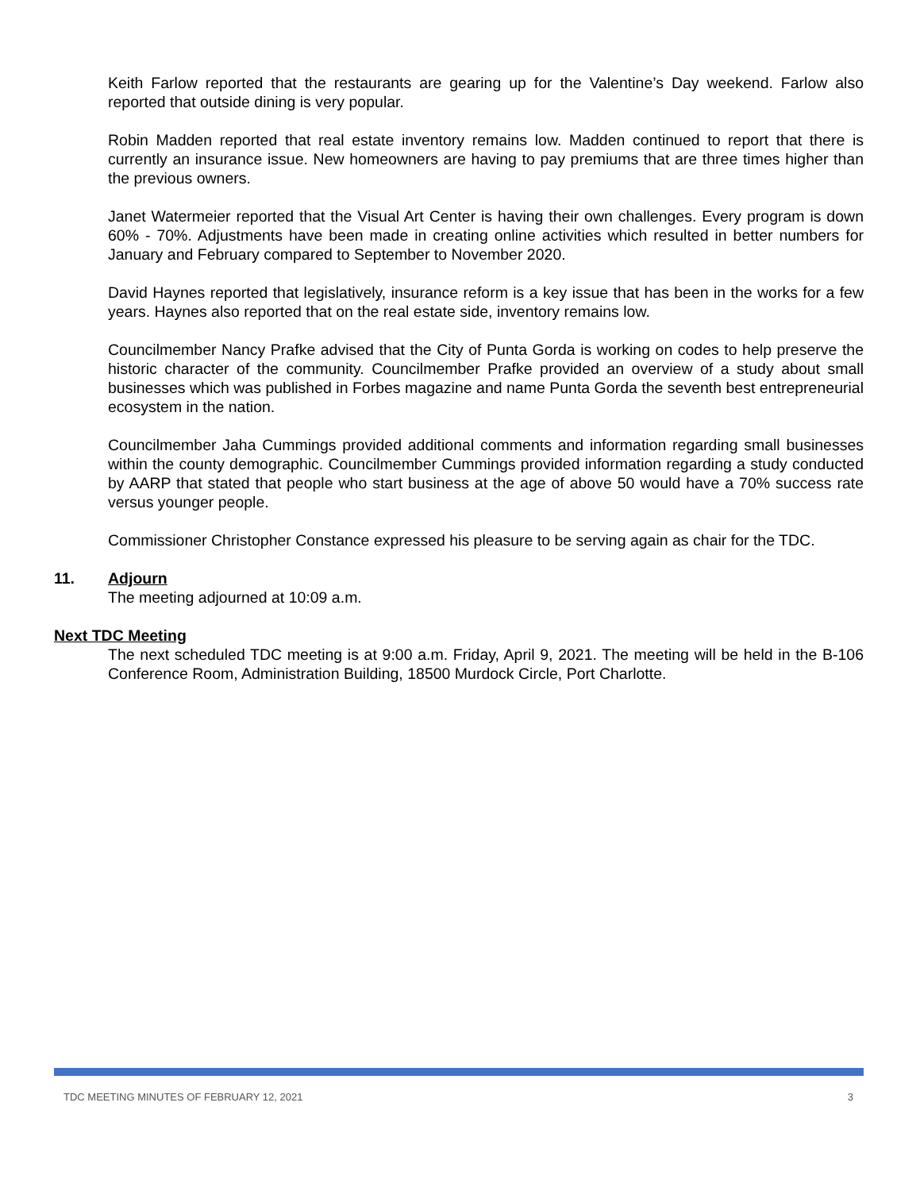Keith Farlow reported that the restaurants are gearing up for the Valentine’s Day weekend. Farlow also reported that outside dining is very popular.
Robin Madden reported that real estate inventory remains low. Madden continued to report that there is currently an insurance issue. New homeowners are having to pay premiums that are three times higher than the previous owners.
Janet Watermeier reported that the Visual Art Center is having their own challenges. Every program is down 60% - 70%. Adjustments have been made in creating online activities which resulted in better numbers for January and February compared to September to November 2020.
David Haynes reported that legislatively, insurance reform is a key issue that has been in the works for a few years. Haynes also reported that on the real estate side, inventory remains low.
Councilmember Nancy Prafke advised that the City of Punta Gorda is working on codes to help preserve the historic character of the community. Councilmember Prafke provided an overview of a study about small businesses which was published in Forbes magazine and name Punta Gorda the seventh best entrepreneurial ecosystem in the nation.
Councilmember Jaha Cummings provided additional comments and information regarding small businesses within the county demographic. Councilmember Cummings provided information regarding a study conducted by AARP that stated that people who start business at the age of above 50 would have a 70% success rate versus younger people.
Commissioner Christopher Constance expressed his pleasure to be serving again as chair for the TDC.
11. Adjourn
The meeting adjourned at 10:09 a.m.
Next TDC Meeting
The next scheduled TDC meeting is at 9:00 a.m. Friday, April 9, 2021. The meeting will be held in the B-106 Conference Room, Administration Building, 18500 Murdock Circle, Port Charlotte.
TDC MEETING MINUTES OF FEBRUARY 12, 2021 3